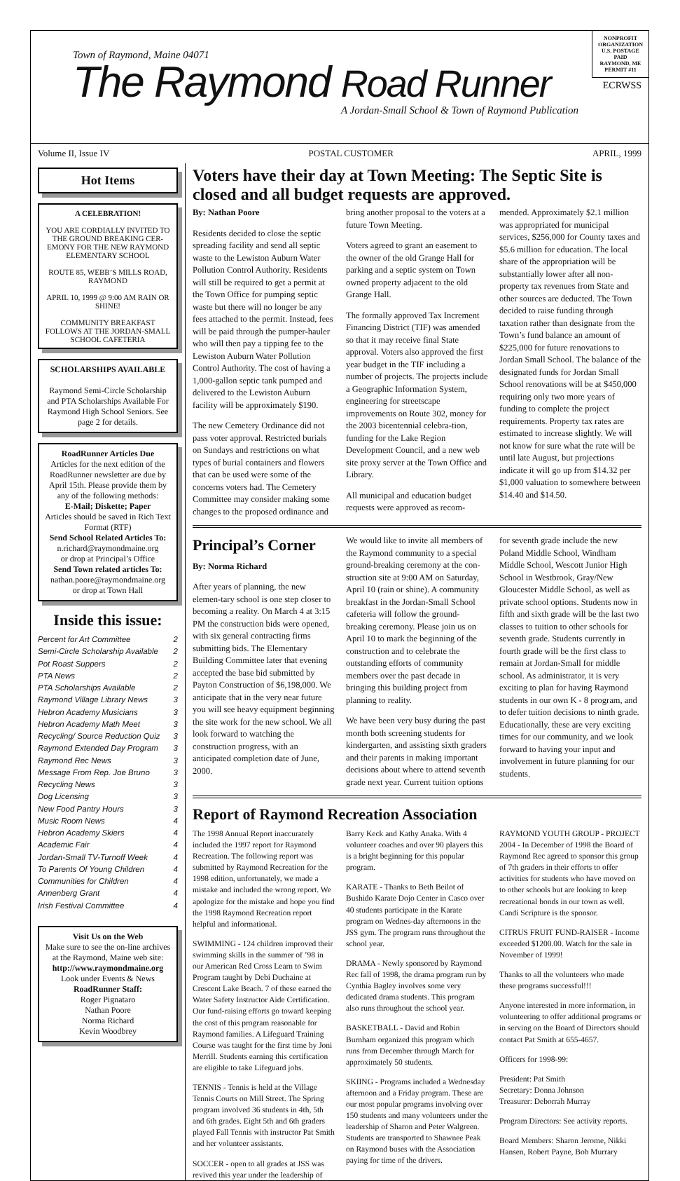Town of Raymond, Maine 04071
The Raymond Road Runner
A Jordan-Small School & Town of Raymond Publication
NONPROFIT
ORGANIZATION
U.S. POSTAGE
PAID
RAYMOND, ME
PERMIT #11
ECRWSS
Volume II, Issue IV POSTAL CUSTOMER APRIL, 1999
Hot Items
A CELEBRATION!
YOU ARE CORDIALLY INVITED TO THE GROUND BREAKING CER-EMONY FOR THE NEW RAYMOND ELEMENTARY SCHOOL
ROUTE 85, WEBB’S MILLS ROAD, RAYMOND
APRIL 10, 1999 @ 9:00 AM RAIN OR SHINE!
COMMUNITY BREAKFAST FOLLOWS AT THE JORDAN-SMALL SCHOOL CAFETERIA
SCHOLARSHIPS AVAILABLE
Raymond Semi-Circle Scholarship and PTA Scholarships Available For Raymond High School Seniors. See page 2 for details.
RoadRunner Articles Due
Articles for the next edition of the RoadRunner newsletter are due by April 15th. Please provide them by any of the following methods:
E-Mail; Diskette; Paper
Articles should be saved in Rich Text Format (RTF)
Send School Related Articles To:
n.richard@raymondmaine.org
or drop at Principal’s Office
Send Town related articles To:
nathan.poore@raymondmaine.org
or drop at Town Hall
Inside this issue:
Percent for Art Committee 2
Semi-Circle Scholarship Available 2
Pot Roast Suppers 2
PTA News 2
PTA Scholarships Available 2
Raymond Village Library News 3
Hebron Academy Musicians 3
Hebron Academy Math Meet 3
Recycling/ Source Reduction Quiz 3
Raymond Extended Day Program 3
Raymond Rec News 3
Message From Rep. Joe Bruno 3
Recycling News 3
Dog Licensing 3
New Food Pantry Hours 3
Music Room News 4
Hebron Academy Skiers 4
Academic Fair 4
Jordan-Small TV-Turnoff Week 4
To Parents Of Young Children 4
Communities for Children 4
Annenberg Grant 4
Irish Festival Committee 4
Visit Us on the Web
Make sure to see the on-line archives at the Raymond, Maine web site:
http://www.raymondmaine.org
Look under Events & News
RoadRunner Staff:
Roger Pignataro
Nathan Poore
Norma Richard
Kevin Woodbrey
Voters have their day at Town Meeting: The Septic Site is closed and all budget requests are approved.
By: Nathan Poore
Residents decided to close the septic spreading facility and send all septic waste to the Lewiston Auburn Water Pollution Control Authority. Residents will still be required to get a permit at the Town Office for pumping septic waste but there will no longer be any fees attached to the permit. Instead, fees will be paid through the pumper-hauler who will then pay a tipping fee to the Lewiston Auburn Water Pollution Control Authority. The cost of having a 1,000-gallon septic tank pumped and delivered to the Lewiston Auburn facility will be approximately $190.
The new Cemetery Ordinance did not pass voter approval. Restricted burials on Sundays and restrictions on what types of burial containers and flowers that can be used were some of the concerns voters had. The Cemetery Committee may consider making some changes to the proposed ordinance and bring another proposal to the voters at a future Town Meeting.
Voters agreed to grant an easement to the owner of the old Grange Hall for parking and a septic system on Town owned property adjacent to the old Grange Hall.
The formally approved Tax Increment Financing District (TIF) was amended so that it may receive final State approval. Voters also approved the first year budget in the TIF including a number of projects. The projects include a Geographic Information System, engineering for streetscape improvements on Route 302, money for the 2003 bicentennial celebra-tion, funding for the Lake Region Development Council, and a new web site proxy server at the Town Office and Library.
All municipal and education budget requests were approved as recom-mended. Approximately $2.1 million was appropriated for municipal services, $256,000 for County taxes and $5.6 million for education. The local share of the appropriation will be substantially lower after all non-property tax revenues from State and other sources are deducted. The Town decided to raise funding through taxation rather than designate from the Town’s fund balance an amount of $225,000 for future renovations to Jordan Small School. The balance of the designated funds for Jordan Small School renovations will be at $450,000 requiring only two more years of funding to complete the project requirements. Property tax rates are estimated to increase slightly. We will not know for sure what the rate will be until late August, but projections indicate it will go up from $14.32 per $1,000 valuation to somewhere between $14.40 and $14.50.
Principal’s Corner
By: Norma Richard
After years of planning, the new elemen-tary school is one step closer to becoming a reality. On March 4 at 3:15 PM the construction bids were opened, with six general contracting firms submitting bids. The Elementary Building Committee later that evening accepted the base bid submitted by Payton Construction of $6,198,000. We anticipate that in the very near future you will see heavy equipment beginning the site work for the new school. We all look forward to watching the construction progress, with an anticipated completion date of June, 2000.
We would like to invite all members of the Raymond community to a special ground-breaking ceremony at the con-struction site at 9:00 AM on Saturday, April 10 (rain or shine). A community breakfast in the Jordan-Small School cafeteria will follow the ground-breaking ceremony. Please join us on April 10 to mark the beginning of the construction and to celebrate the outstanding efforts of community members over the past decade in bringing this building project from planning to reality.
We have been very busy during the past month both screening students for kindergarten, and assisting sixth graders and their parents in making important decisions about where to attend seventh grade next year. Current tuition options for seventh grade include the new Poland Middle School, Windham Middle School, Wescott Junior High School in Westbrook, Gray/New Gloucester Middle School, as well as private school options. Students now in fifth and sixth grade will be the last two classes to tuition to other schools for seventh grade. Students currently in fourth grade will be the first class to remain at Jordan-Small for middle school. As administrator, it is very exciting to plan for having Raymond students in our own K - 8 program, and to defer tuition decisions to ninth grade. Educationally, these are very exciting times for our community, and we look forward to having your input and involvement in future planning for our students.
Report of Raymond Recreation Association
The 1998 Annual Report inaccurately included the 1997 report for Raymond Recreation. The following report was submitted by Raymond Recreation for the 1998 edition, unfortunately, we made a mistake and included the wrong report. We apologize for the mistake and hope you find the 1998 Raymond Recreation report helpful and informational.
SWIMMING - 124 children improved their swimming skills in the summer of ’98 in our American Red Cross Learn to Swim Program taught by Debi Duchaine at Crescent Lake Beach. 7 of these earned the Water Safety Instructor Aide Certification. Our fund-raising efforts go toward keeping the cost of this program reasonable for Raymond families. A Lifeguard Training Course was taught for the first time by Joni Merrill. Students earning this certification are eligible to take Lifeguard jobs.
TENNIS - Tennis is held at the Village Tennis Courts on Mill Street. The Spring program involved 36 students in 4th, 5th and 6th grades. Eight 5th and 6th graders played Fall Tennis with instructor Pat Smith and her volunteer assistants.
SOCCER - open to all grades at JSS was revived this year under the leadership of Barry Keck and Kathy Anaka. With 4 volunteer coaches and over 90 players this is a bright beginning for this popular program.
KARATE - Thanks to Beth Beilot of Bushido Karate Dojo Center in Casco over 40 students participate in the Karate program on Wednes-day afternoons in the JSS gym. The program runs throughout the school year.
DRAMA - Newly sponsored by Raymond Rec fall of 1998, the drama program run by Cynthia Bagley involves some very dedicated drama students. This program also runs throughout the school year.
BASKETBALL - David and Robin Burnham organized this program which runs from December through March for approximately 50 students.
SKIING - Programs included a Wednesday afternoon and a Friday program. These are our most popular programs involving over 150 students and many volunteers under the leadership of Sharon and Peter Walgreen. Students are transported to Shawnee Peak on Raymond buses with the Association paying for time of the drivers.
RAYMOND YOUTH GROUP - PROJECT 2004 - In December of 1998 the Board of Raymond Rec agreed to sponsor this group of 7th graders in their efforts to offer activities for students who have moved on to other schools but are looking to keep recreational bonds in our town as well. Candi Scripture is the sponsor.
CITRUS FRUIT FUND-RAISER - Income exceeded $1200.00. Watch for the sale in November of 1999!
Thanks to all the volunteers who made these programs successful!!!
Anyone interested in more information, in volunteering to offer additional programs or in serving on the Board of Directors should contact Pat Smith at 655-4657.
Officers for 1998-99:
President: Pat Smith
Secretary: Donna Johnson
Treasurer: Deborrah Murray
Program Directors: See activity reports.
Board Members: Sharon Jerome, Nikki Hansen, Robert Payne, Bob Murrary